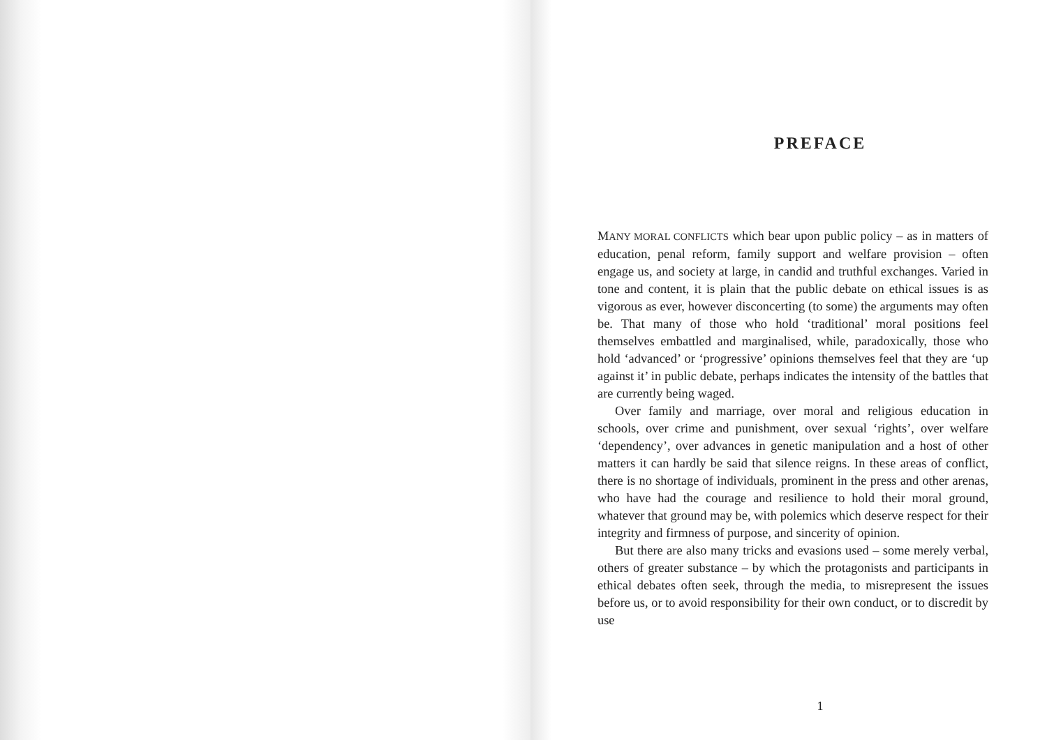PREFACE
MANY MORAL CONFLICTS which bear upon public policy – as in matters of education, penal reform, family support and welfare provision – often engage us, and society at large, in candid and truthful exchanges. Varied in tone and content, it is plain that the public debate on ethical issues is as vigorous as ever, however disconcerting (to some) the arguments may often be. That many of those who hold ‘traditional’ moral positions feel themselves embattled and marginalised, while, paradoxically, those who hold ‘advanced’ or ‘progressive’ opinions themselves feel that they are ‘up against it’ in public debate, perhaps indicates the intensity of the battles that are currently being waged.
Over family and marriage, over moral and religious education in schools, over crime and punishment, over sexual ‘rights’, over welfare ‘dependency’, over advances in genetic manipulation and a host of other matters it can hardly be said that silence reigns. In these areas of conflict, there is no shortage of individuals, prominent in the press and other arenas, who have had the courage and resilience to hold their moral ground, whatever that ground may be, with polemics which deserve respect for their integrity and firmness of purpose, and sincerity of opinion.
But there are also many tricks and evasions used – some merely verbal, others of greater substance – by which the protagonists and participants in ethical debates often seek, through the media, to misrepresent the issues before us, or to avoid responsibility for their own conduct, or to discredit by use
1